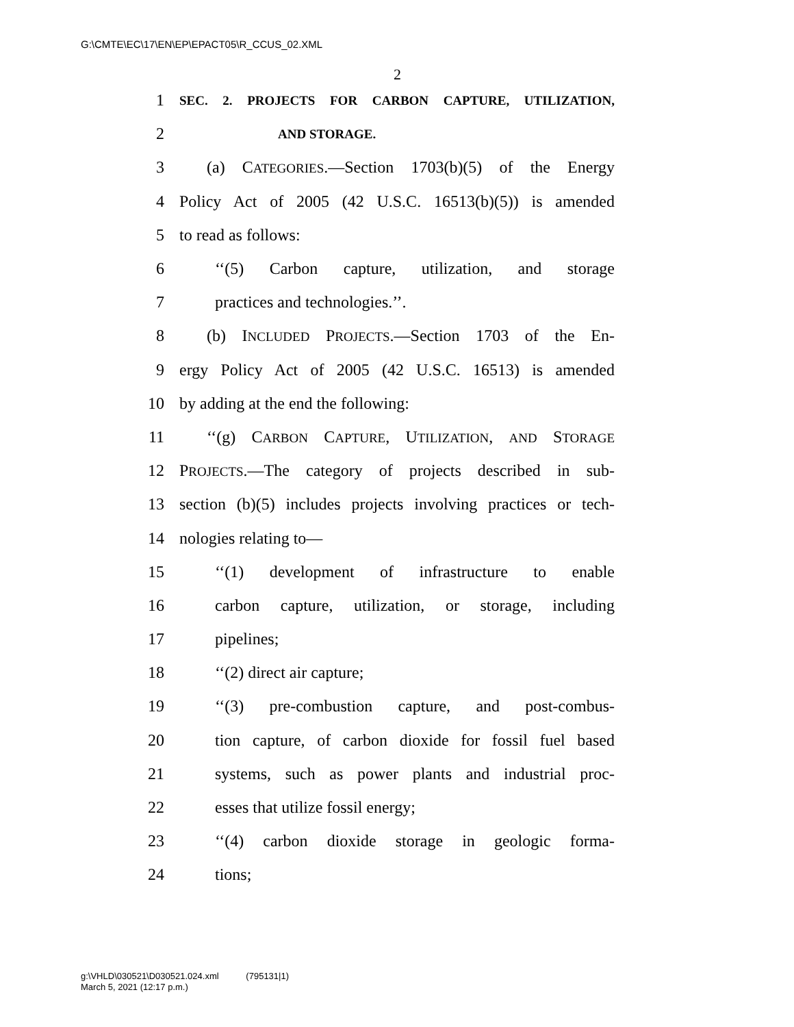G:\CMTE\EC\17\EN\EP\EPACT05\R_CCUS_02.XML
2
1 SEC. 2. PROJECTS FOR CARBON CAPTURE, UTILIZATION,
2 AND STORAGE.
3 (a) CATEGORIES.—Section 1703(b)(5) of the Energy
4 Policy Act of 2005 (42 U.S.C. 16513(b)(5)) is amended
5 to read as follows:
6 ‘‘(5) Carbon capture, utilization, and storage
7 practices and technologies.’’.
8 (b) INCLUDED PROJECTS.—Section 1703 of the En-
9 ergy Policy Act of 2005 (42 U.S.C. 16513) is amended
10 by adding at the end the following:
11 ‘‘(g) CARBON CAPTURE, UTILIZATION, AND STORAGE
12 PROJECTS.—The category of projects described in sub-
13 section (b)(5) includes projects involving practices or tech-
14 nologies relating to—
15 ‘‘(1) development of infrastructure to enable
16 carbon capture, utilization, or storage, including
17 pipelines;
18 ‘‘(2) direct air capture;
19 ‘‘(3) pre-combustion capture, and post-combus-
20 tion capture, of carbon dioxide for fossil fuel based
21 systems, such as power plants and industrial proc-
22 esses that utilize fossil energy;
23 ‘‘(4) carbon dioxide storage in geologic forma-
24 tions;
g:\VHLD\030521\D030521.024.xml (795131|1)
March 5, 2021 (12:17 p.m.)